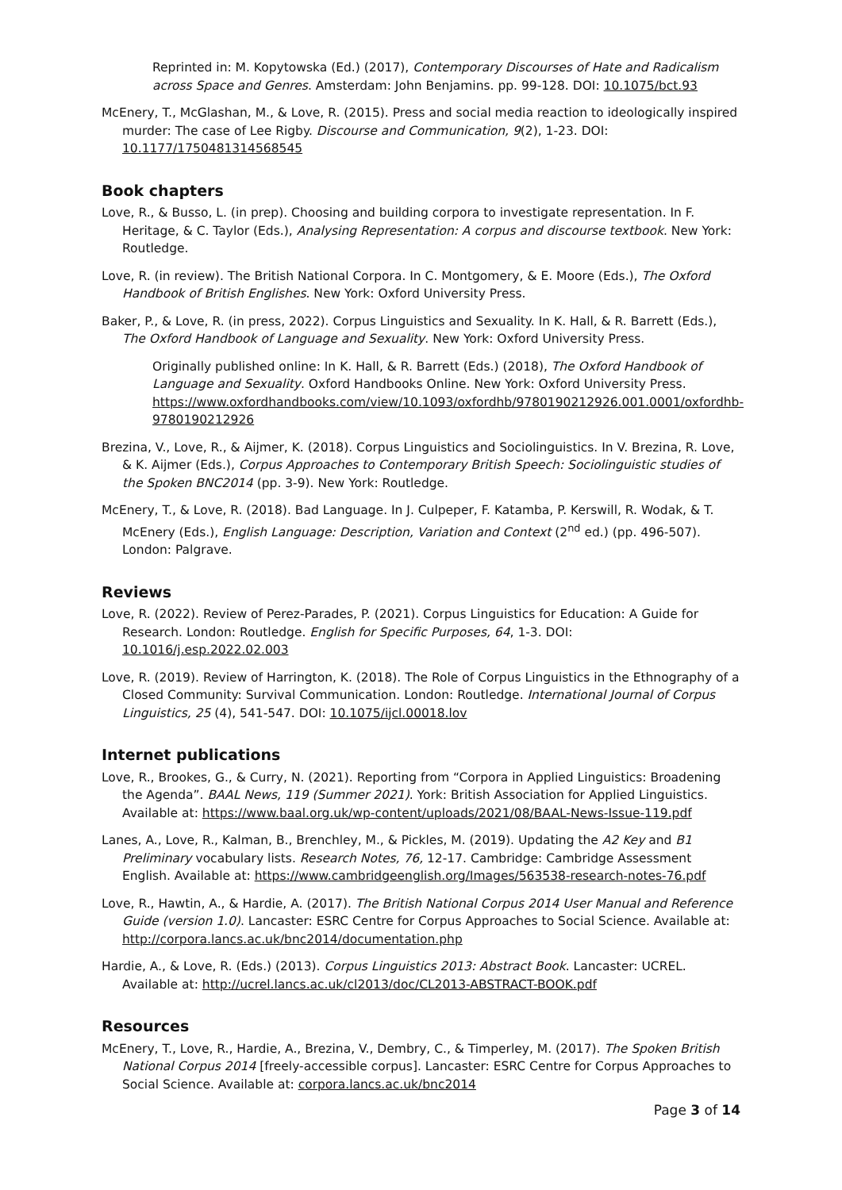Reprinted in: M. Kopytowska (Ed.) (2017), Contemporary Discourses of Hate and Radicalism across Space and Genres. Amsterdam: John Benjamins. pp. 99-128. DOI: 10.1075/bct.93
McEnery, T., McGlashan, M., & Love, R. (2015). Press and social media reaction to ideologically inspired murder: The case of Lee Rigby. Discourse and Communication, 9(2), 1-23. DOI: 10.1177/1750481314568545
Book chapters
Love, R., & Busso, L. (in prep). Choosing and building corpora to investigate representation. In F. Heritage, & C. Taylor (Eds.), Analysing Representation: A corpus and discourse textbook. New York: Routledge.
Love, R. (in review). The British National Corpora. In C. Montgomery, & E. Moore (Eds.), The Oxford Handbook of British Englishes. New York: Oxford University Press.
Baker, P., & Love, R. (in press, 2022). Corpus Linguistics and Sexuality. In K. Hall, & R. Barrett (Eds.), The Oxford Handbook of Language and Sexuality. New York: Oxford University Press.
Originally published online: In K. Hall, & R. Barrett (Eds.) (2018), The Oxford Handbook of Language and Sexuality. Oxford Handbooks Online. New York: Oxford University Press. https://www.oxfordhandbooks.com/view/10.1093/oxfordhb/9780190212926.001.0001/oxfordhb-9780190212926
Brezina, V., Love, R., & Aijmer, K. (2018). Corpus Linguistics and Sociolinguistics. In V. Brezina, R. Love, & K. Aijmer (Eds.), Corpus Approaches to Contemporary British Speech: Sociolinguistic studies of the Spoken BNC2014 (pp. 3-9). New York: Routledge.
McEnery, T., & Love, R. (2018). Bad Language. In J. Culpeper, F. Katamba, P. Kerswill, R. Wodak, & T. McEnery (Eds.), English Language: Description, Variation and Context (2<sup>nd</sup> ed.) (pp. 496-507). London: Palgrave.
Reviews
Love, R. (2022). Review of Perez-Parades, P. (2021). Corpus Linguistics for Education: A Guide for Research. London: Routledge. English for Specific Purposes, 64, 1-3. DOI: 10.1016/j.esp.2022.02.003
Love, R. (2019). Review of Harrington, K. (2018). The Role of Corpus Linguistics in the Ethnography of a Closed Community: Survival Communication. London: Routledge. International Journal of Corpus Linguistics, 25 (4), 541-547. DOI: 10.1075/ijcl.00018.lov
Internet publications
Love, R., Brookes, G., & Curry, N. (2021). Reporting from “Corpora in Applied Linguistics: Broadening the Agenda”. BAAL News, 119 (Summer 2021). York: British Association for Applied Linguistics. Available at: https://www.baal.org.uk/wp-content/uploads/2021/08/BAAL-News-Issue-119.pdf
Lanes, A., Love, R., Kalman, B., Brenchley, M., & Pickles, M. (2019). Updating the A2 Key and B1 Preliminary vocabulary lists. Research Notes, 76, 12-17. Cambridge: Cambridge Assessment English. Available at: https://www.cambridgeenglish.org/Images/563538-research-notes-76.pdf
Love, R., Hawtin, A., & Hardie, A. (2017). The British National Corpus 2014 User Manual and Reference Guide (version 1.0). Lancaster: ESRC Centre for Corpus Approaches to Social Science. Available at: http://corpora.lancs.ac.uk/bnc2014/documentation.php
Hardie, A., & Love, R. (Eds.) (2013). Corpus Linguistics 2013: Abstract Book. Lancaster: UCREL. Available at: http://ucrel.lancs.ac.uk/cl2013/doc/CL2013-ABSTRACT-BOOK.pdf
Resources
McEnery, T., Love, R., Hardie, A., Brezina, V., Dembry, C., & Timperley, M. (2017). The Spoken British National Corpus 2014 [freely-accessible corpus]. Lancaster: ESRC Centre for Corpus Approaches to Social Science. Available at: corpora.lancs.ac.uk/bnc2014
Page 3 of 14